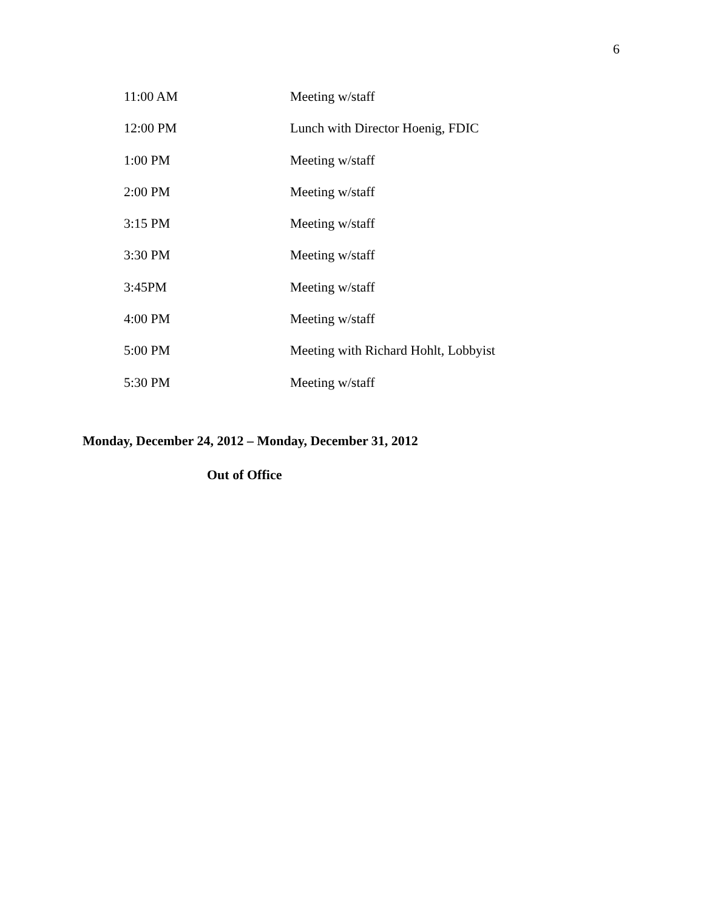6
| 11:00 AM | Meeting w/staff |
| 12:00 PM | Lunch with Director Hoenig, FDIC |
| 1:00 PM | Meeting w/staff |
| 2:00 PM | Meeting w/staff |
| 3:15 PM | Meeting w/staff |
| 3:30 PM | Meeting w/staff |
| 3:45PM | Meeting w/staff |
| 4:00 PM | Meeting w/staff |
| 5:00 PM | Meeting with Richard Hohlt, Lobbyist |
| 5:30 PM | Meeting w/staff |
Monday, December 24, 2012 – Monday, December 31, 2012
Out of Office